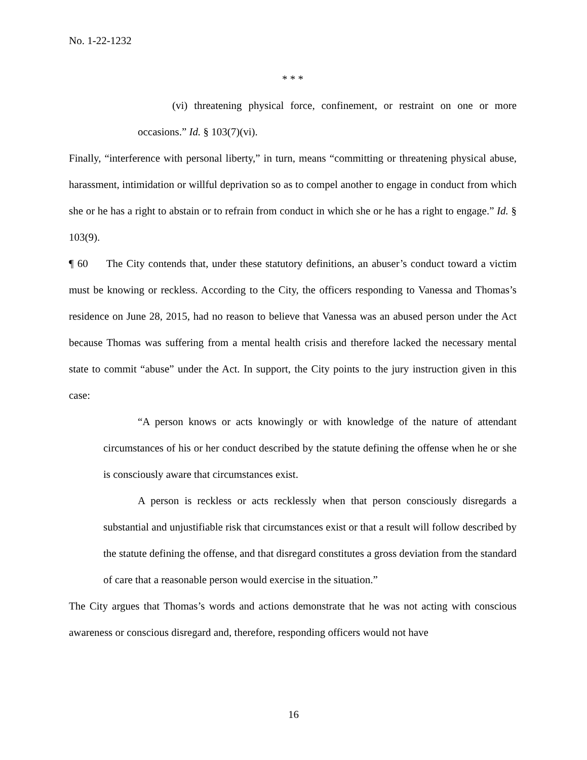No. 1-22-1232
* * *
(vi) threatening physical force, confinement, or restraint on one or more occasions.” Id. § 103(7)(vi).
Finally, “interference with personal liberty,” in turn, means “committing or threatening physical abuse, harassment, intimidation or willful deprivation so as to compel another to engage in conduct from which she or he has a right to abstain or to refrain from conduct in which she or he has a right to engage.” Id. § 103(9).
¶ 60 The City contends that, under these statutory definitions, an abuser’s conduct toward a victim must be knowing or reckless. According to the City, the officers responding to Vanessa and Thomas’s residence on June 28, 2015, had no reason to believe that Vanessa was an abused person under the Act because Thomas was suffering from a mental health crisis and therefore lacked the necessary mental state to commit “abuse” under the Act. In support, the City points to the jury instruction given in this case:
“A person knows or acts knowingly or with knowledge of the nature of attendant circumstances of his or her conduct described by the statute defining the offense when he or she is consciously aware that circumstances exist.
A person is reckless or acts recklessly when that person consciously disregards a substantial and unjustifiable risk that circumstances exist or that a result will follow described by the statute defining the offense, and that disregard constitutes a gross deviation from the standard of care that a reasonable person would exercise in the situation.”
The City argues that Thomas’s words and actions demonstrate that he was not acting with conscious awareness or conscious disregard and, therefore, responding officers would not have
16